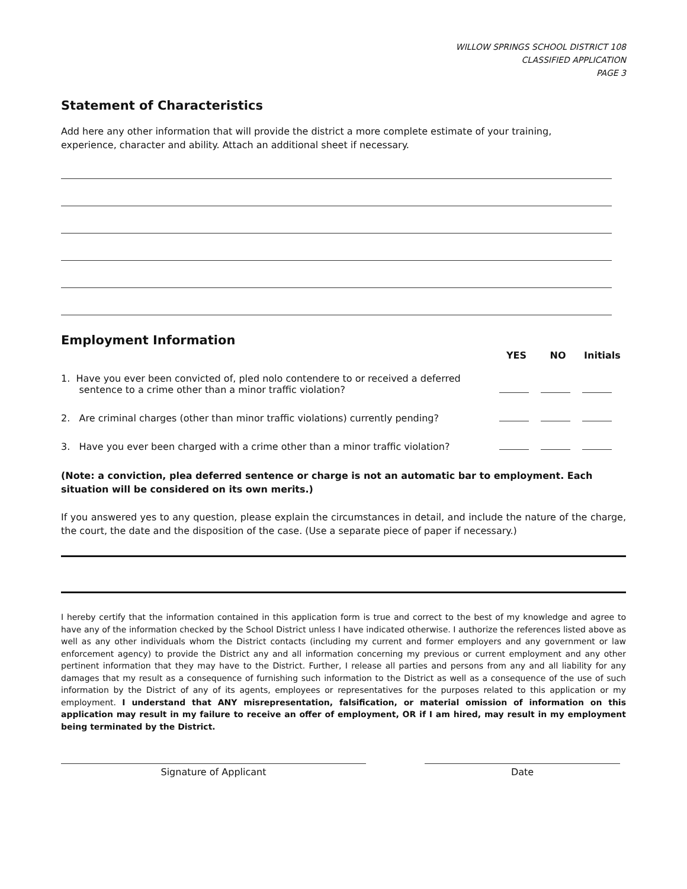WILLOW SPRINGS SCHOOL DISTRICT 108
CLASSIFIED APPLICATION
PAGE 3
Statement of Characteristics
Add here any other information that will provide the district a more complete estimate of your training,
experience, character and ability. Attach an additional sheet if necessary.
Employment Information
| | YES | NO | Initials |
| 1. Have you ever been convicted of, pled nolo contendere to or received a deferred sentence to a crime other than a minor traffic violation? | | | |
| 2. Are criminal charges (other than minor traffic violations) currently pending? | | | |
| 3. Have you ever been charged with a crime other than a minor traffic violation? | | | |
(Note: a conviction, plea deferred sentence or charge is not an automatic bar to employment. Each situation will be considered on its own merits.)
If you answered yes to any question, please explain the circumstances in detail, and include the nature of the charge, the court, the date and the disposition of the case. (Use a separate piece of paper if necessary.)
I hereby certify that the information contained in this application form is true and correct to the best of my knowledge and agree to have any of the information checked by the School District unless I have indicated otherwise. I authorize the references listed above as well as any other individuals whom the District contacts (including my current and former employers and any government or law enforcement agency) to provide the District any and all information concerning my previous or current employment and any other pertinent information that they may have to the District. Further, I release all parties and persons from any and all liability for any damages that my result as a consequence of furnishing such information to the District as well as a consequence of the use of such information by the District of any of its agents, employees or representatives for the purposes related to this application or my employment. I understand that ANY misrepresentation, falsification, or material omission of information on this application may result in my failure to receive an offer of employment, OR if I am hired, may result in my employment being terminated by the District.
Signature of Applicant Date